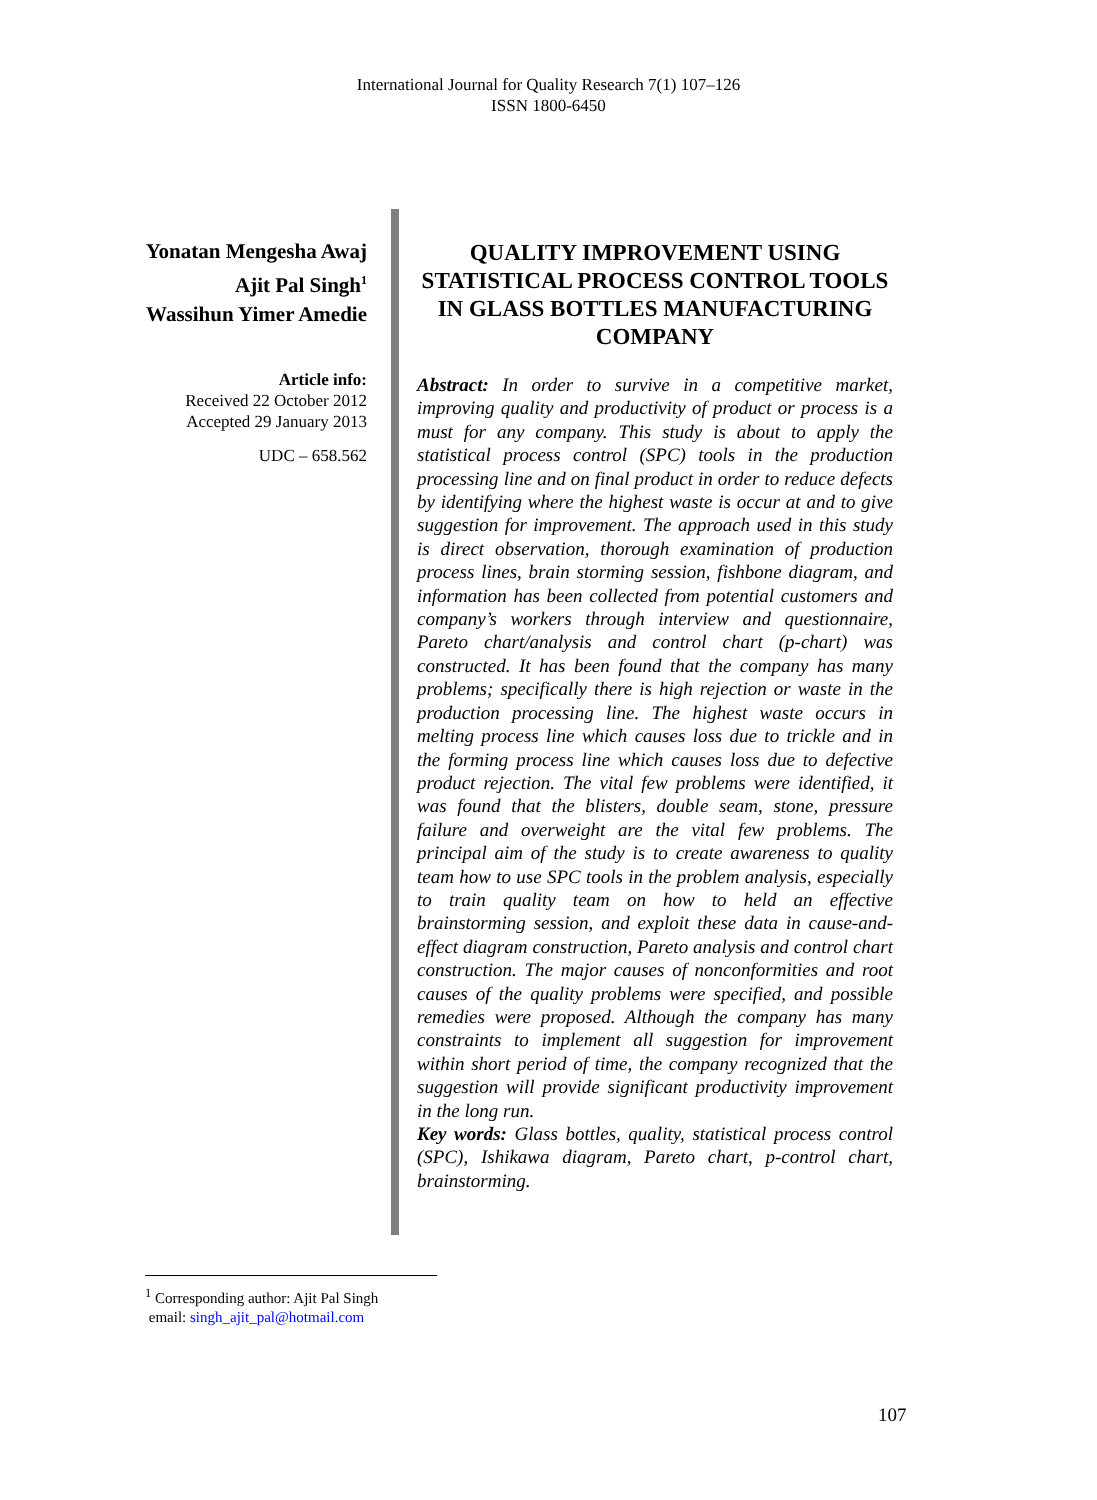International Journal for Quality Research 7(1) 107–126
ISSN 1800-6450
Yonatan Mengesha Awaj
Ajit Pal Singh<sup>1</sup>
Wassihun Yimer Amedie
Article info:
Received 22 October 2012
Accepted 29 January 2013
UDC – 658.562
QUALITY IMPROVEMENT USING STATISTICAL PROCESS CONTROL TOOLS IN GLASS BOTTLES MANUFACTURING COMPANY
Abstract: In order to survive in a competitive market, improving quality and productivity of product or process is a must for any company. This study is about to apply the statistical process control (SPC) tools in the production processing line and on final product in order to reduce defects by identifying where the highest waste is occur at and to give suggestion for improvement. The approach used in this study is direct observation, thorough examination of production process lines, brain storming session, fishbone diagram, and information has been collected from potential customers and company’s workers through interview and questionnaire, Pareto chart/analysis and control chart (p-chart) was constructed. It has been found that the company has many problems; specifically there is high rejection or waste in the production processing line. The highest waste occurs in melting process line which causes loss due to trickle and in the forming process line which causes loss due to defective product rejection. The vital few problems were identified, it was found that the blisters, double seam, stone, pressure failure and overweight are the vital few problems. The principal aim of the study is to create awareness to quality team how to use SPC tools in the problem analysis, especially to train quality team on how to held an effective brainstorming session, and exploit these data in cause-and-effect diagram construction, Pareto analysis and control chart construction. The major causes of nonconformities and root causes of the quality problems were specified, and possible remedies were proposed. Although the company has many constraints to implement all suggestion for improvement within short period of time, the company recognized that the suggestion will provide significant productivity improvement in the long run.
Key words: Glass bottles, quality, statistical process control (SPC), Ishikawa diagram, Pareto chart, p-control chart, brainstorming.
<sup>1</sup> Corresponding author: Ajit Pal Singh
email: singh_ajit_pal@hotmail.com
107